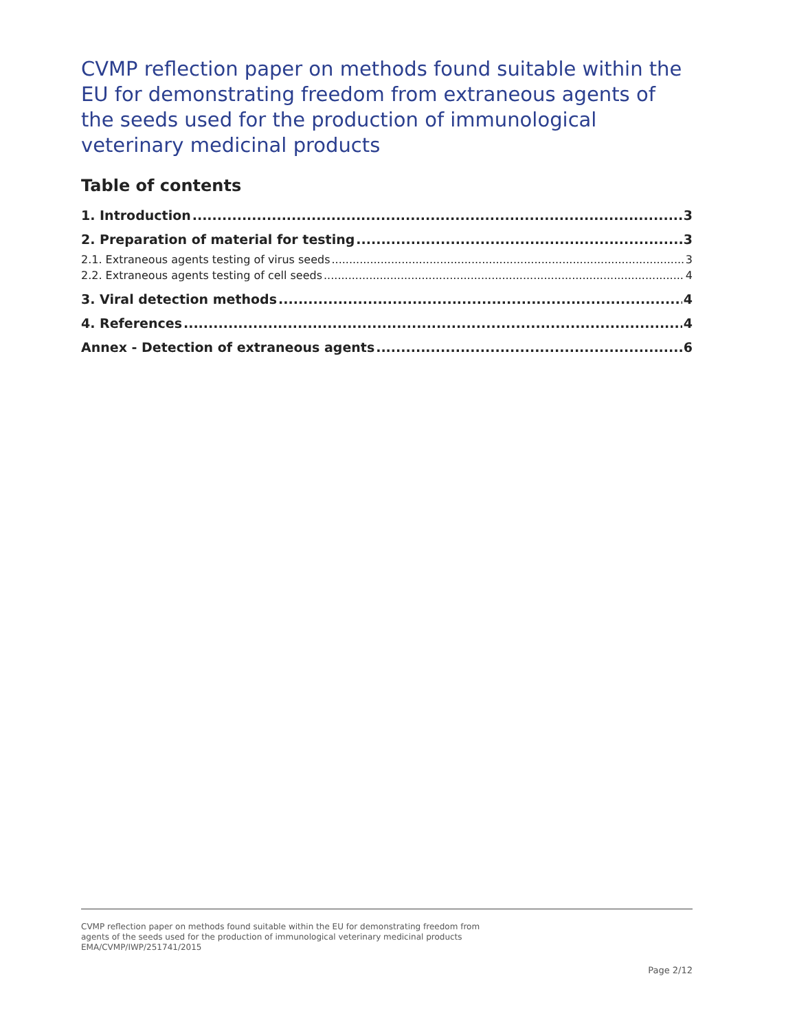CVMP reflection paper on methods found suitable within the EU for demonstrating freedom from extraneous agents of the seeds used for the production of immunological veterinary medicinal products
Table of contents
1. Introduction 3
2. Preparation of material for testing 3
2.1. Extraneous agents testing of virus seeds 3
2.2. Extraneous agents testing of cell seeds 4
3. Viral detection methods 4
4. References 4
Annex - Detection of extraneous agents 6
CVMP reflection paper on methods found suitable within the EU for demonstrating freedom from
agents of the seeds used for the production of immunological veterinary medicinal products
EMA/CVMP/IWP/251741/2015
Page 2/12